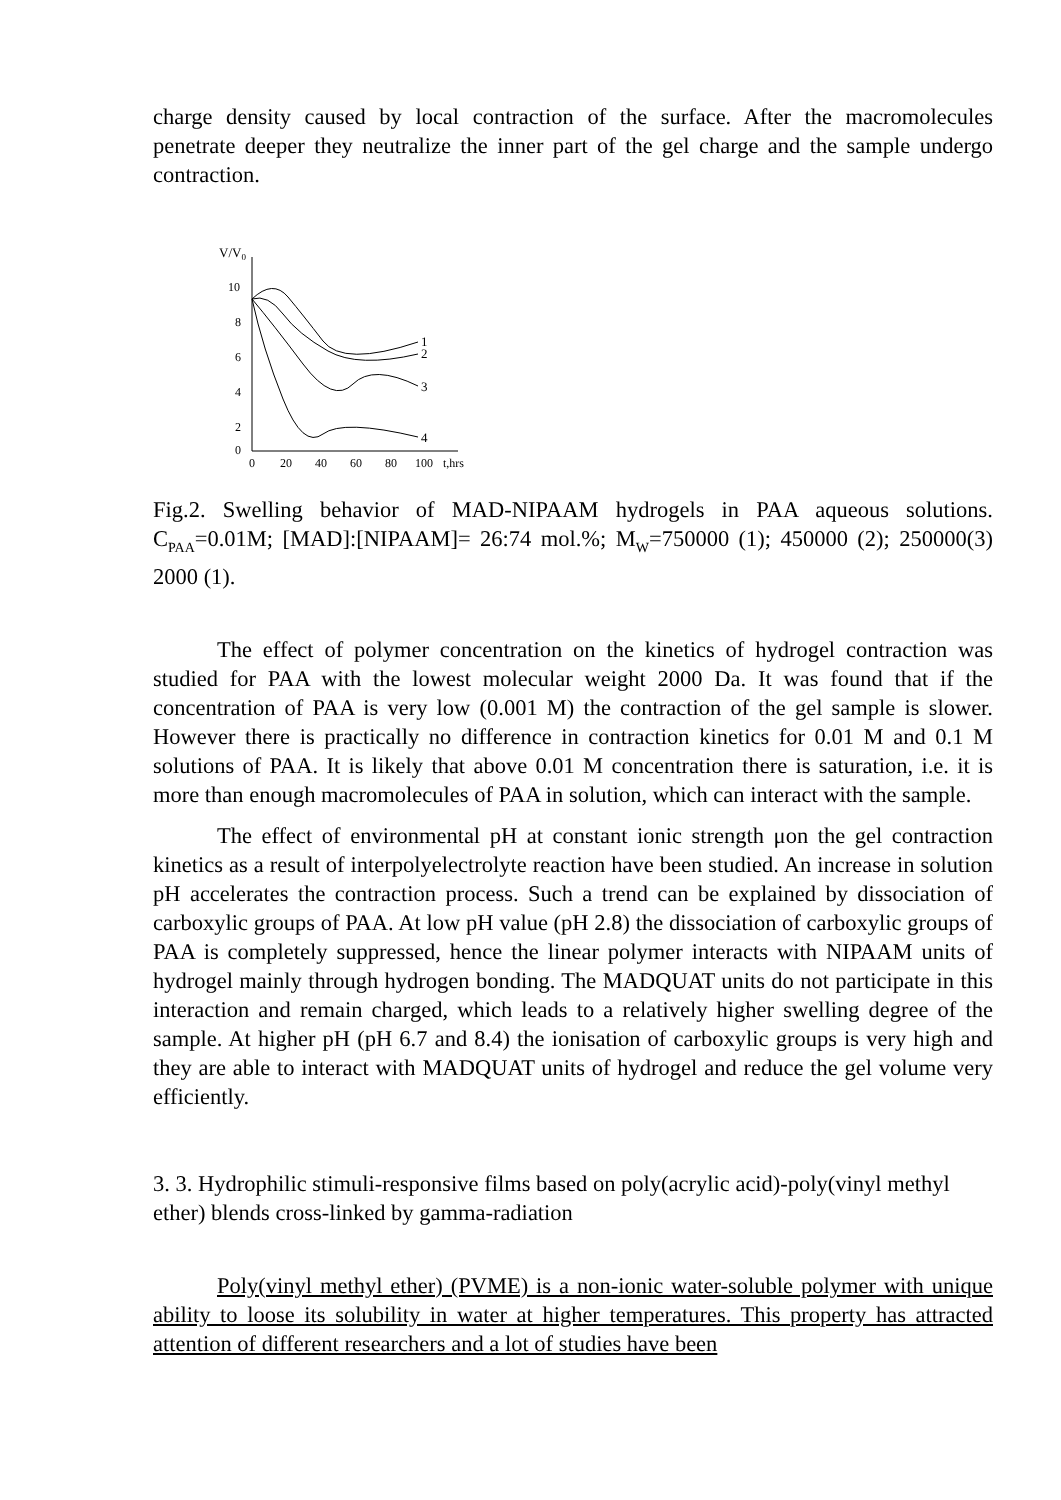charge density caused by local contraction of the surface. After the macromolecules penetrate deeper they neutralize the inner part of the gel charge and the sample undergo contraction.
V/V0
10
8
6
4
2
0
0
20
40
60
80
100
t,hrs
1
2
3
4
Fig.2. Swelling behavior of MAD-NIPAAM hydrogels in PAA aqueous solutions. C<sub>PAA</sub>=0.01M; [MAD]:[NIPAAM]= 26:74 mol.%; M<sub>W</sub>=750000 (1); 450000 (2); 250000(3) 2000 (1).
The effect of polymer concentration on the kinetics of hydrogel contraction was studied for PAA with the lowest molecular weight 2000 Da. It was found that if the concentration of PAA is very low (0.001 M) the contraction of the gel sample is slower. However there is practically no difference in contraction kinetics for 0.01 M and 0.1 M solutions of PAA. It is likely that above 0.01 M concentration there is saturation, i.e. it is more than enough macromolecules of PAA in solution, which can interact with the sample.
The effect of environmental pH at constant ionic strength μon the gel contraction kinetics as a result of interpolyelectrolyte reaction have been studied. An increase in solution pH accelerates the contraction process. Such a trend can be explained by dissociation of carboxylic groups of PAA. At low pH value (pH 2.8) the dissociation of carboxylic groups of PAA is completely suppressed, hence the linear polymer interacts with NIPAAM units of hydrogel mainly through hydrogen bonding. The MADQUAT units do not participate in this interaction and remain charged, which leads to a relatively higher swelling degree of the sample. At higher pH (pH 6.7 and 8.4) the ionisation of carboxylic groups is very high and they are able to interact with MADQUAT units of hydrogel and reduce the gel volume very efficiently.
3. 3. Hydrophilic stimuli-responsive films based on poly(acrylic acid)-poly(vinyl methyl ether) blends cross-linked by gamma-radiation
Poly(vinyl methyl ether) (PVME) is a non-ionic water-soluble polymer with unique ability to loose its solubility in water at higher temperatures. This property has attracted attention of different researchers and a lot of studies have been